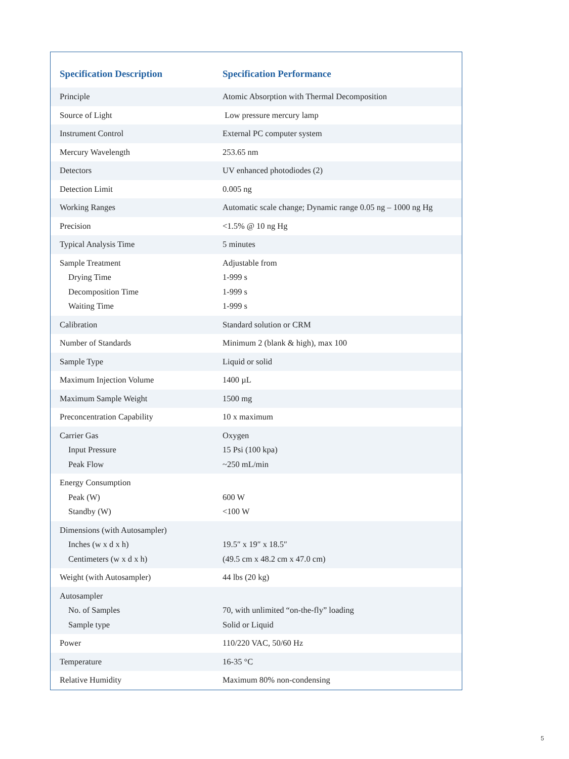| Specification Description | Specification Performance |
| --- | --- |
| Principle | Atomic Absorption with Thermal Decomposition |
| Source of Light | Low pressure mercury lamp |
| Instrument Control | External PC computer system |
| Mercury Wavelength | 253.65 nm |
| Detectors | UV enhanced photodiodes (2) |
| Detection Limit | 0.005 ng |
| Working Ranges | Automatic scale change; Dynamic range 0.05 ng – 1000 ng Hg |
| Precision | <1.5% @ 10 ng Hg |
| Typical Analysis Time | 5 minutes |
| Sample Treatment Drying Time Decomposition Time Waiting Time | Adjustable from 1-999 s 1-999 s 1-999 s |
| Calibration | Standard solution or CRM |
| Number of Standards | Minimum 2 (blank & high), max 100 |
| Sample Type | Liquid or solid |
| Maximum Injection Volume | 1400 µL |
| Maximum Sample Weight | 1500 mg |
| Preconcentration Capability | 10 x maximum |
| Carrier Gas Input Pressure Peak Flow | Oxygen 15 Psi (100 kpa) ~250 mL/min |
| Energy Consumption Peak (W) Standby (W) | 600 W <100 W |
| Dimensions (with Autosampler) Inches (w x d x h) Centimeters (w x d x h) | 19.5″ x 19″ x 18.5″ (49.5 cm x 48.2 cm x 47.0 cm) |
| Weight (with Autosampler) | 44 lbs (20 kg) |
| Autosampler No. of Samples Sample type | 70, with unlimited “on-the-fly” loading Solid or Liquid |
| Power | 110/220 VAC, 50/60 Hz |
| Temperature | 16-35 °C |
| Relative Humidity | Maximum 80% non-condensing |
5